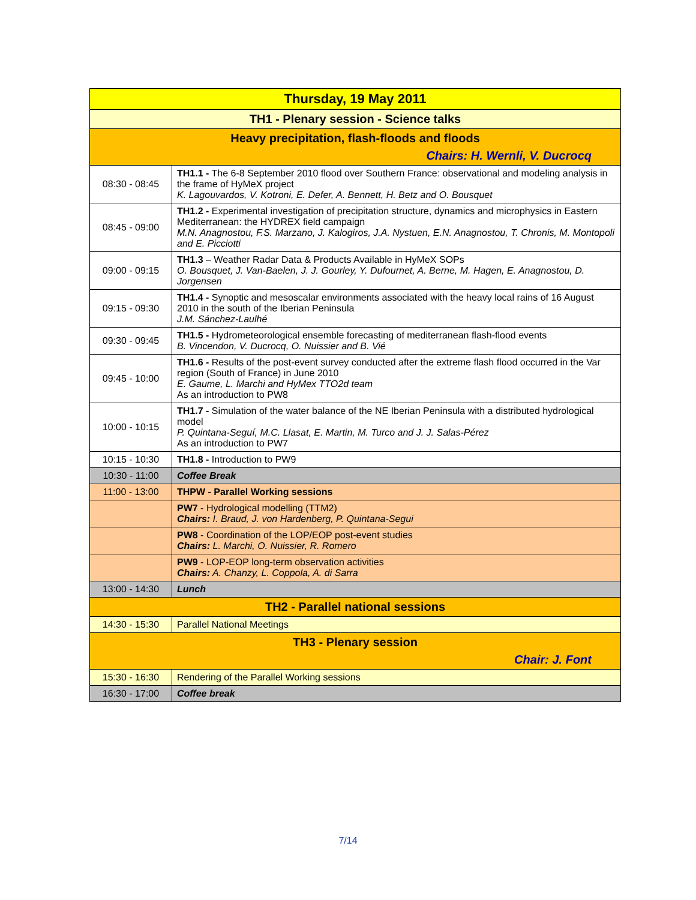| Thursday, 19 May 2011 | |
| --- | --- |
| TH1 - Plenary session - Science talks | |
| Heavy precipitation, flash-floods and floods Chairs: H. Wernli, V. Ducrocq | |
| 08:30 - 08:45 | TH1.1 - The 6-8 September 2010 flood over Southern France: observational and modeling analysis in the frame of HyMeX project K. Lagouvardos, V. Kotroni, E. Defer, A. Bennett, H. Betz and O. Bousquet |
| 08:45 - 09:00 | TH1.2 - Experimental investigation of precipitation structure, dynamics and microphysics in Eastern Mediterranean: the HYDREX field campaign M.N. Anagnostou, F.S. Marzano, J. Kalogiros, J.A. Nystuen, E.N. Anagnostou, T. Chronis, M. Montopoli and E. Picciotti |
| 09:00 - 09:15 | TH1.3 – Weather Radar Data & Products Available in HyMeX SOPs O. Bousquet, J. Van-Baelen, J. J. Gourley, Y. Dufournet, A. Berne, M. Hagen, E. Anagnostou, D. Jorgensen |
| 09:15 - 09:30 | TH1.4 - Synoptic and mesoscalar environments associated with the heavy local rains of 16 August 2010 in the south of the Iberian Peninsula J.M. Sánchez-Laulhé |
| 09:30 - 09:45 | TH1.5 - Hydrometeorological ensemble forecasting of mediterranean flash-flood events B. Vincendon, V. Ducrocq, O. Nuissier and B. Vié |
| 09:45 - 10:00 | TH1.6 - Results of the post-event survey conducted after the extreme flash flood occurred in the Var region (South of France) in June 2010 E. Gaume, L. Marchi and HyMex TTO2d team As an introduction to PW8 |
| 10:00 - 10:15 | TH1.7 - Simulation of the water balance of the NE Iberian Peninsula with a distributed hydrological model P. Quintana-Seguí, M.C. Llasat, E. Martin, M. Turco and J. J. Salas-Pérez As an introduction to PW7 |
| 10:15 - 10:30 | TH1.8 - Introduction to PW9 |
| 10:30 - 11:00 | Coffee Break |
| 11:00 - 13:00 | THPW - Parallel Working sessions |
| | PW7 - Hydrological modelling (TTM2) Chairs: I. Braud, J. von Hardenberg, P. Quintana-Segui |
| | PW8 - Coordination of the LOP/EOP post-event studies Chairs: L. Marchi, O. Nuissier, R. Romero |
| | PW9 - LOP-EOP long-term observation activities Chairs: A. Chanzy, L. Coppola, A. di Sarra |
| 13:00 - 14:30 | Lunch |
| TH2 - Parallel national sessions | |
| 14:30 - 15:30 | Parallel National Meetings |
| TH3 - Plenary session Chair: J. Font | |
| 15:30 - 16:30 | Rendering of the Parallel Working sessions |
| 16:30 - 17:00 | Coffee break |
7/14